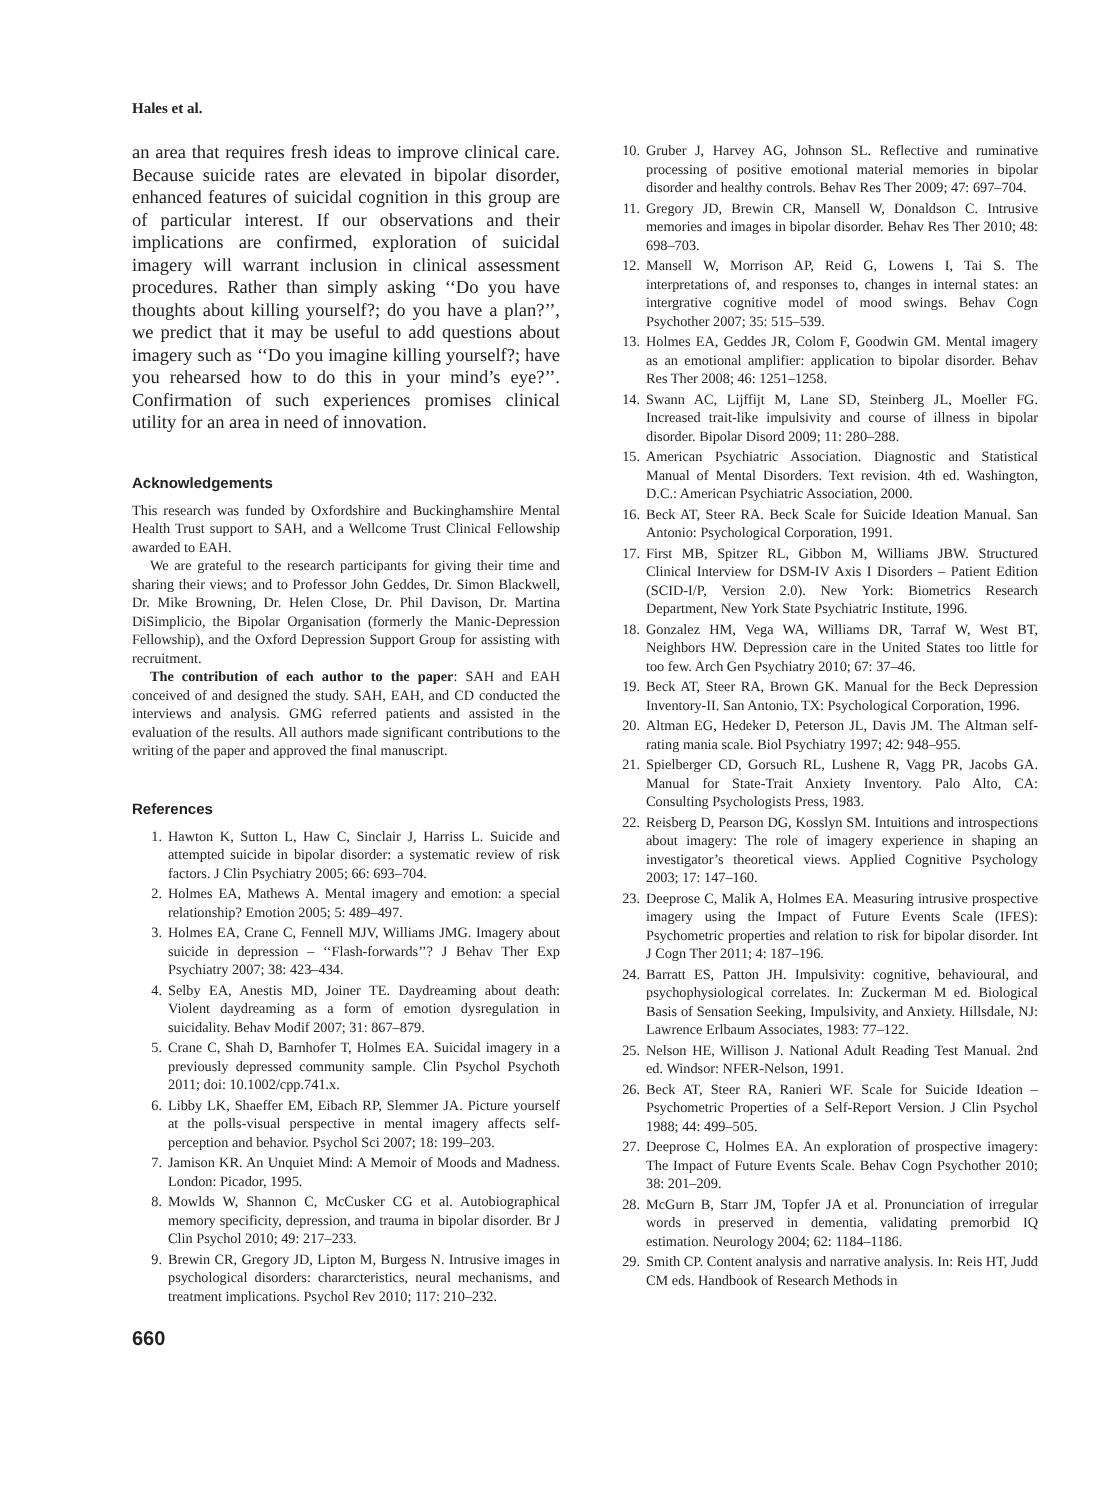Hales et al.
an area that requires fresh ideas to improve clinical care. Because suicide rates are elevated in bipolar disorder, enhanced features of suicidal cognition in this group are of particular interest. If our observations and their implications are confirmed, exploration of suicidal imagery will warrant inclusion in clinical assessment procedures. Rather than simply asking ‘‘Do you have thoughts about killing yourself?; do you have a plan?’’, we predict that it may be useful to add questions about imagery such as ‘‘Do you imagine killing yourself?; have you rehearsed how to do this in your mind’s eye?’’. Confirmation of such experiences promises clinical utility for an area in need of innovation.
Acknowledgements
This research was funded by Oxfordshire and Buckinghamshire Mental Health Trust support to SAH, and a Wellcome Trust Clinical Fellowship awarded to EAH.
We are grateful to the research participants for giving their time and sharing their views; and to Professor John Geddes, Dr. Simon Blackwell, Dr. Mike Browning, Dr. Helen Close, Dr. Phil Davison, Dr. Martina DiSimplicio, the Bipolar Organisation (formerly the Manic-Depression Fellowship), and the Oxford Depression Support Group for assisting with recruitment.
The contribution of each author to the paper: SAH and EAH conceived of and designed the study. SAH, EAH, and CD conducted the interviews and analysis. GMG referred patients and assisted in the evaluation of the results. All authors made significant contributions to the writing of the paper and approved the final manuscript.
References
1. Hawton K, Sutton L, Haw C, Sinclair J, Harriss L. Suicide and attempted suicide in bipolar disorder: a systematic review of risk factors. J Clin Psychiatry 2005; 66: 693–704.
2. Holmes EA, Mathews A. Mental imagery and emotion: a special relationship? Emotion 2005; 5: 489–497.
3. Holmes EA, Crane C, Fennell MJV, Williams JMG. Imagery about suicide in depression – ‘‘Flash-forwards’’? J Behav Ther Exp Psychiatry 2007; 38: 423–434.
4. Selby EA, Anestis MD, Joiner TE. Daydreaming about death: Violent daydreaming as a form of emotion dysregulation in suicidality. Behav Modif 2007; 31: 867–879.
5. Crane C, Shah D, Barnhofer T, Holmes EA. Suicidal imagery in a previously depressed community sample. Clin Psychol Psychoth 2011; doi: 10.1002/cpp.741.x.
6. Libby LK, Shaeffer EM, Eibach RP, Slemmer JA. Picture yourself at the polls-visual perspective in mental imagery affects self-perception and behavior. Psychol Sci 2007; 18: 199–203.
7. Jamison KR. An Unquiet Mind: A Memoir of Moods and Madness. London: Picador, 1995.
8. Mowlds W, Shannon C, McCusker CG et al. Autobiographical memory specificity, depression, and trauma in bipolar disorder. Br J Clin Psychol 2010; 49: 217–233.
9. Brewin CR, Gregory JD, Lipton M, Burgess N. Intrusive images in psychological disorders: chararcteristics, neural mechanisms, and treatment implications. Psychol Rev 2010; 117: 210–232.
660
10. Gruber J, Harvey AG, Johnson SL. Reflective and ruminative processing of positive emotional material memories in bipolar disorder and healthy controls. Behav Res Ther 2009; 47: 697–704.
11. Gregory JD, Brewin CR, Mansell W, Donaldson C. Intrusive memories and images in bipolar disorder. Behav Res Ther 2010; 48: 698–703.
12. Mansell W, Morrison AP, Reid G, Lowens I, Tai S. The interpretations of, and responses to, changes in internal states: an intergrative cognitive model of mood swings. Behav Cogn Psychother 2007; 35: 515–539.
13. Holmes EA, Geddes JR, Colom F, Goodwin GM. Mental imagery as an emotional amplifier: application to bipolar disorder. Behav Res Ther 2008; 46: 1251–1258.
14. Swann AC, Lijffijt M, Lane SD, Steinberg JL, Moeller FG. Increased trait-like impulsivity and course of illness in bipolar disorder. Bipolar Disord 2009; 11: 280–288.
15. American Psychiatric Association. Diagnostic and Statistical Manual of Mental Disorders. Text revision. 4th ed. Washington, D.C.: American Psychiatric Association, 2000.
16. Beck AT, Steer RA. Beck Scale for Suicide Ideation Manual. San Antonio: Psychological Corporation, 1991.
17. First MB, Spitzer RL, Gibbon M, Williams JBW. Structured Clinical Interview for DSM-IV Axis I Disorders – Patient Edition (SCID-I/P, Version 2.0). New York: Biometrics Research Department, New York State Psychiatric Institute, 1996.
18. Gonzalez HM, Vega WA, Williams DR, Tarraf W, West BT, Neighbors HW. Depression care in the United States too little for too few. Arch Gen Psychiatry 2010; 67: 37–46.
19. Beck AT, Steer RA, Brown GK. Manual for the Beck Depression Inventory-II. San Antonio, TX: Psychological Corporation, 1996.
20. Altman EG, Hedeker D, Peterson JL, Davis JM. The Altman self-rating mania scale. Biol Psychiatry 1997; 42: 948–955.
21. Spielberger CD, Gorsuch RL, Lushene R, Vagg PR, Jacobs GA. Manual for State-Trait Anxiety Inventory. Palo Alto, CA: Consulting Psychologists Press, 1983.
22. Reisberg D, Pearson DG, Kosslyn SM. Intuitions and introspections about imagery: The role of imagery experience in shaping an investigator’s theoretical views. Applied Cognitive Psychology 2003; 17: 147–160.
23. Deeprose C, Malik A, Holmes EA. Measuring intrusive prospective imagery using the Impact of Future Events Scale (IFES): Psychometric properties and relation to risk for bipolar disorder. Int J Cogn Ther 2011; 4: 187–196.
24. Barratt ES, Patton JH. Impulsivity: cognitive, behavioural, and psychophysiological correlates. In: Zuckerman M ed. Biological Basis of Sensation Seeking, Impulsivity, and Anxiety. Hillsdale, NJ: Lawrence Erlbaum Associates, 1983: 77–122.
25. Nelson HE, Willison J. National Adult Reading Test Manual. 2nd ed. Windsor: NFER-Nelson, 1991.
26. Beck AT, Steer RA, Ranieri WF. Scale for Suicide Ideation – Psychometric Properties of a Self-Report Version. J Clin Psychol 1988; 44: 499–505.
27. Deeprose C, Holmes EA. An exploration of prospective imagery: The Impact of Future Events Scale. Behav Cogn Psychother 2010; 38: 201–209.
28. McGurn B, Starr JM, Topfer JA et al. Pronunciation of irregular words in preserved in dementia, validating premorbid IQ estimation. Neurology 2004; 62: 1184–1186.
29. Smith CP. Content analysis and narrative analysis. In: Reis HT, Judd CM eds. Handbook of Research Methods in